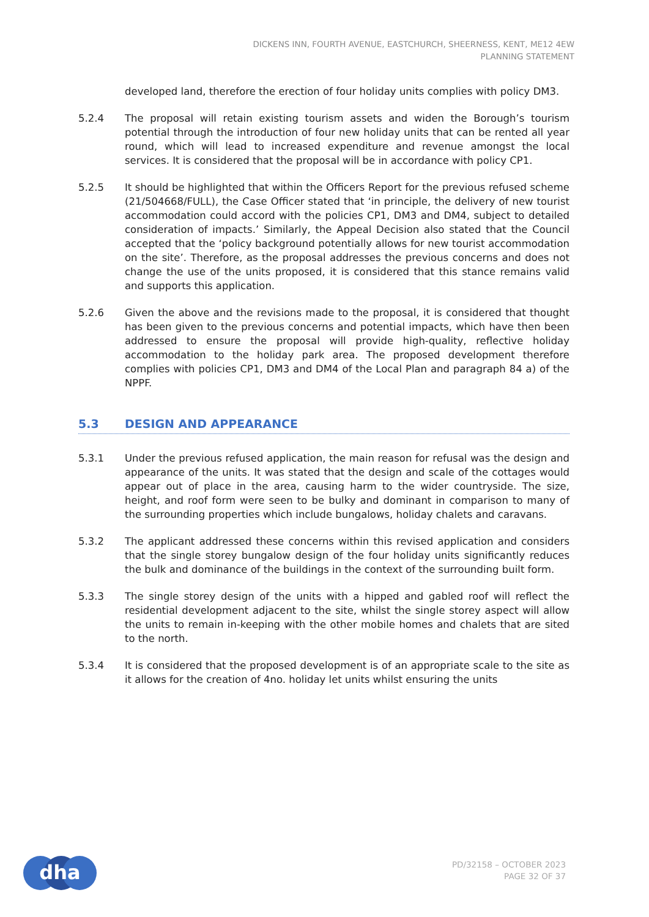DICKENS INN, FOURTH AVENUE, EASTCHURCH, SHEERNESS, KENT, ME12 4EW
PLANNING STATEMENT
developed land, therefore the erection of four holiday units complies with policy DM3.
5.2.4 The proposal will retain existing tourism assets and widen the Borough’s tourism potential through the introduction of four new holiday units that can be rented all year round, which will lead to increased expenditure and revenue amongst the local services. It is considered that the proposal will be in accordance with policy CP1.
5.2.5 It should be highlighted that within the Officers Report for the previous refused scheme (21/504668/FULL), the Case Officer stated that ‘in principle, the delivery of new tourist accommodation could accord with the policies CP1, DM3 and DM4, subject to detailed consideration of impacts.’ Similarly, the Appeal Decision also stated that the Council accepted that the ‘policy background potentially allows for new tourist accommodation on the site’. Therefore, as the proposal addresses the previous concerns and does not change the use of the units proposed, it is considered that this stance remains valid and supports this application.
5.2.6 Given the above and the revisions made to the proposal, it is considered that thought has been given to the previous concerns and potential impacts, which have then been addressed to ensure the proposal will provide high-quality, reflective holiday accommodation to the holiday park area. The proposed development therefore complies with policies CP1, DM3 and DM4 of the Local Plan and paragraph 84 a) of the NPPF.
5.3 DESIGN AND APPEARANCE
5.3.1 Under the previous refused application, the main reason for refusal was the design and appearance of the units. It was stated that the design and scale of the cottages would appear out of place in the area, causing harm to the wider countryside. The size, height, and roof form were seen to be bulky and dominant in comparison to many of the surrounding properties which include bungalows, holiday chalets and caravans.
5.3.2 The applicant addressed these concerns within this revised application and considers that the single storey bungalow design of the four holiday units significantly reduces the bulk and dominance of the buildings in the context of the surrounding built form.
5.3.3 The single storey design of the units with a hipped and gabled roof will reflect the residential development adjacent to the site, whilst the single storey aspect will allow the units to remain in-keeping with the other mobile homes and chalets that are sited to the north.
5.3.4 It is considered that the proposed development is of an appropriate scale to the site as it allows for the creation of 4no. holiday let units whilst ensuring the units
dha
PD/32158 – OCTOBER 2023
PAGE 32 OF 37